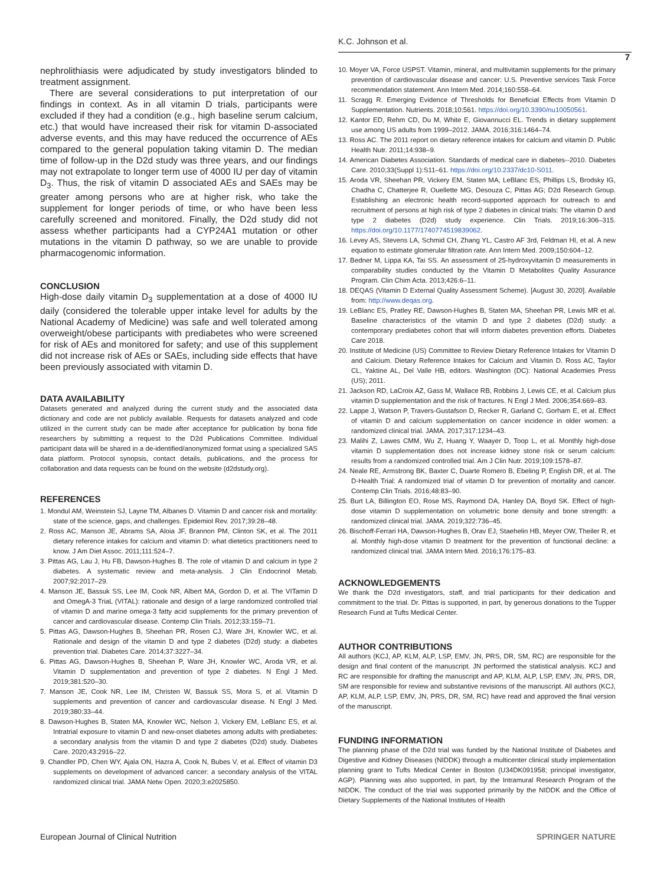K.C. Johnson et al.
7
nephrolithiasis were adjudicated by study investigators blinded to treatment assignment.
There are several considerations to put interpretation of our findings in context. As in all vitamin D trials, participants were excluded if they had a condition (e.g., high baseline serum calcium, etc.) that would have increased their risk for vitamin D-associated adverse events, and this may have reduced the occurrence of AEs compared to the general population taking vitamin D. The median time of follow-up in the D2d study was three years, and our findings may not extrapolate to longer term use of 4000 IU per day of vitamin D<sub>3</sub>. Thus, the risk of vitamin D associated AEs and SAEs may be greater among persons who are at higher risk, who take the supplement for longer periods of time, or who have been less carefully screened and monitored. Finally, the D2d study did not assess whether participants had a CYP24A1 mutation or other mutations in the vitamin D pathway, so we are unable to provide pharmacogenomic information.
CONCLUSION
High-dose daily vitamin D<sub>3</sub> supplementation at a dose of 4000 IU daily (considered the tolerable upper intake level for adults by the National Academy of Medicine) was safe and well tolerated among overweight/obese participants with prediabetes who were screened for risk of AEs and monitored for safety; and use of this supplement did not increase risk of AEs or SAEs, including side effects that have been previously associated with vitamin D.
DATA AVAILABILITY
Datasets generated and analyzed during the current study and the associated data dictionary and code are not publicly available. Requests for datasets analyzed and code utilized in the current study can be made after acceptance for publication by bona fide researchers by submitting a request to the D2d Publications Committee. Individual participant data will be shared in a de-identified/anonymized format using a specialized SAS data platform. Protocol synopsis, contact details, publications, and the process for collaboration and data requests can be found on the website (d2dstudy.org).
REFERENCES
1. Mondul AM, Weinstein SJ, Layne TM, Albanes D. Vitamin D and cancer risk and mortality: state of the science, gaps, and challenges. Epidemiol Rev. 2017;39:28–48.
2. Ross AC, Manson JE, Abrams SA, Aloia JF, Brannon PM, Clinton SK, et al. The 2011 dietary reference intakes for calcium and vitamin D: what dietetics practitioners need to know. J Am Diet Assoc. 2011;111:524–7.
3. Pittas AG, Lau J, Hu FB, Dawson-Hughes B. The role of vitamin D and calcium in type 2 diabetes. A systematic review and meta-analysis. J Clin Endocrinol Metab. 2007;92:2017–29.
4. Manson JE, Bassuk SS, Lee IM, Cook NR, Albert MA, Gordon D, et al. The VITamin D and OmegA-3 TriaL (VITAL): rationale and design of a large randomized controlled trial of vitamin D and marine omega-3 fatty acid supplements for the primary prevention of cancer and cardiovascular disease. Contemp Clin Trials. 2012;33:159–71.
5. Pittas AG, Dawson-Hughes B, Sheehan PR, Rosen CJ, Ware JH, Knowler WC, et al. Rationale and design of the vitamin D and type 2 diabetes (D2d) study: a diabetes prevention trial. Diabetes Care. 2014;37:3227–34.
6. Pittas AG, Dawson-Hughes B, Sheehan P, Ware JH, Knowler WC, Aroda VR, et al. Vitamin D supplementation and prevention of type 2 diabetes. N Engl J Med. 2019;381:520–30.
7. Manson JE, Cook NR, Lee IM, Christen W, Bassuk SS, Mora S, et al. Vitamin D supplements and prevention of cancer and cardiovascular disease. N Engl J Med. 2019;380:33–44.
8. Dawson-Hughes B, Staten MA, Knowler WC, Nelson J, Vickery EM, LeBlanc ES, et al. Intratrial exposure to vitamin D and new-onset diabetes among adults with prediabetes: a secondary analysis from the vitamin D and type 2 diabetes (D2d) study. Diabetes Care. 2020;43:2916–22.
9. Chandler PD, Chen WY, Ajala ON, Hazra A, Cook N, Bubes V, et al. Effect of vitamin D3 supplements on development of advanced cancer: a secondary analysis of the VITAL randomized clinical trial. JAMA Netw Open. 2020;3:e2025850.
10. Moyer VA, Force USPST. Vitamin, mineral, and multivitamin supplements for the primary prevention of cardiovascular disease and cancer: U.S. Preventive services Task Force recommendation statement. Ann Intern Med. 2014;160:558–64.
11. Scragg R. Emerging Evidence of Thresholds for Beneficial Effects from Vitamin D Supplementation. Nutrients. 2018;10:561. https://doi.org/10.3390/nu10050561.
12. Kantor ED, Rehm CD, Du M, White E, Giovannucci EL. Trends in dietary supplement use among US adults from 1999–2012. JAMA. 2016;316:1464–74.
13. Ross AC. The 2011 report on dietary reference intakes for calcium and vitamin D. Public Health Nutr. 2011;14:938–9.
14. American Diabetes Association. Standards of medical care in diabetes--2010. Diabetes Care. 2010;33(Suppl 1):S11–61. https://doi.org/10.2337/dc10-S011.
15. Aroda VR, Sheehan PR, Vickery EM, Staten MA, LeBlanc ES, Phillips LS, Brodsky IG, Chadha C, Chatterjee R, Ouellette MG, Desouza C, Pittas AG; D2d Research Group. Establishing an electronic health record-supported approach for outreach to and recruitment of persons at high risk of type 2 diabetes in clinical trials: The vitamin D and type 2 diabetes (D2d) study experience. Clin Trials. 2019;16:306–315. https://doi.org/10.1177/1740774519839062.
16. Levey AS, Stevens LA, Schmid CH, Zhang YL, Castro AF 3rd, Feldman HI, et al. A new equation to estimate glomerular filtration rate. Ann Intern Med. 2009;150:604–12.
17. Bedner M, Lippa KA, Tai SS. An assessment of 25-hydroxyvitamin D measurements in comparability studies conducted by the Vitamin D Metabolites Quality Assurance Program. Clin Chim Acta. 2013;426:6–11.
18. DEQAS (Vitamin D External Quality Assessment Scheme). [August 30, 2020]. Available from: http://www.deqas.org.
19. LeBlanc ES, Pratley RE, Dawson-Hughes B, Staten MA, Sheehan PR, Lewis MR et al. Baseline characteristics of the vitamin D and type 2 diabetes (D2d) study: a contemporary prediabetes cohort that will inform diabetes prevention efforts. Diabetes Care 2018.
20. Institute of Medicine (US) Committee to Review Dietary Reference Intakes for Vitamin D and Calcium. Dietary Reference Intakes for Calcium and Vitamin D. Ross AC, Taylor CL, Yaktine AL, Del Valle HB, editors. Washington (DC): National Academies Press (US); 2011.
21. Jackson RD, LaCroix AZ, Gass M, Wallace RB, Robbins J, Lewis CE, et al. Calcium plus vitamin D supplementation and the risk of fractures. N Engl J Med. 2006;354:669–83.
22. Lappe J, Watson P, Travers-Gustafson D, Recker R, Garland C, Gorham E, et al. Effect of vitamin D and calcium supplementation on cancer incidence in older women: a randomized clinical trial. JAMA. 2017;317:1234–43.
23. Malihi Z, Lawes CMM, Wu Z, Huang Y, Waayer D, Toop L, et al. Monthly high-dose vitamin D supplementation does not increase kidney stone risk or serum calcium: results from a randomized controlled trial. Am J Clin Nutr. 2019;109:1578–87.
24. Neale RE, Armstrong BK, Baxter C, Duarte Romero B, Ebeling P, English DR, et al. The D-Health Trial: A randomized trial of vitamin D for prevention of mortality and cancer. Contemp Clin Trials. 2016;48:83–90.
25. Burt LA, Billington EO, Rose MS, Raymond DA, Hanley DA, Boyd SK. Effect of high-dose vitamin D supplementation on volumetric bone density and bone strength: a randomized clinical trial. JAMA. 2019;322:736–45.
26. Bischoff-Ferrari HA, Dawson-Hughes B, Orav EJ, Staehelin HB, Meyer OW, Theiler R, et al. Monthly high-dose vitamin D treatment for the prevention of functional decline: a randomized clinical trial. JAMA Intern Med. 2016;176:175–83.
ACKNOWLEDGEMENTS
We thank the D2d investigators, staff, and trial participants for their dedication and commitment to the trial. Dr. Pittas is supported, in part, by generous donations to the Tupper Research Fund at Tufts Medical Center.
AUTHOR CONTRIBUTIONS
All authors (KCJ, AP, KLM, ALP, LSP, EMV, JN, PRS, DR, SM, RC) are responsible for the design and final content of the manuscript. JN performed the statistical analysis. KCJ and RC are responsible for drafting the manuscript and AP, KLM, ALP, LSP, EMV, JN, PRS, DR, SM are responsible for review and substantive revisions of the manuscript. All authors (KCJ, AP, KLM, ALP, LSP, EMV, JN, PRS, DR, SM, RC) have read and approved the final version of the manuscript.
FUNDING INFORMATION
The planning phase of the D2d trial was funded by the National Institute of Diabetes and Digestive and Kidney Diseases (NIDDK) through a multicenter clinical study implementation planning grant to Tufts Medical Center in Boston (U34DK091958; principal investigator, AGP). Planning was also supported, in part, by the Intramural Research Program of the NIDDK. The conduct of the trial was supported primarily by the NIDDK and the Office of Dietary Supplements of the National Institutes of Health
European Journal of Clinical Nutrition SPRINGER NATURE